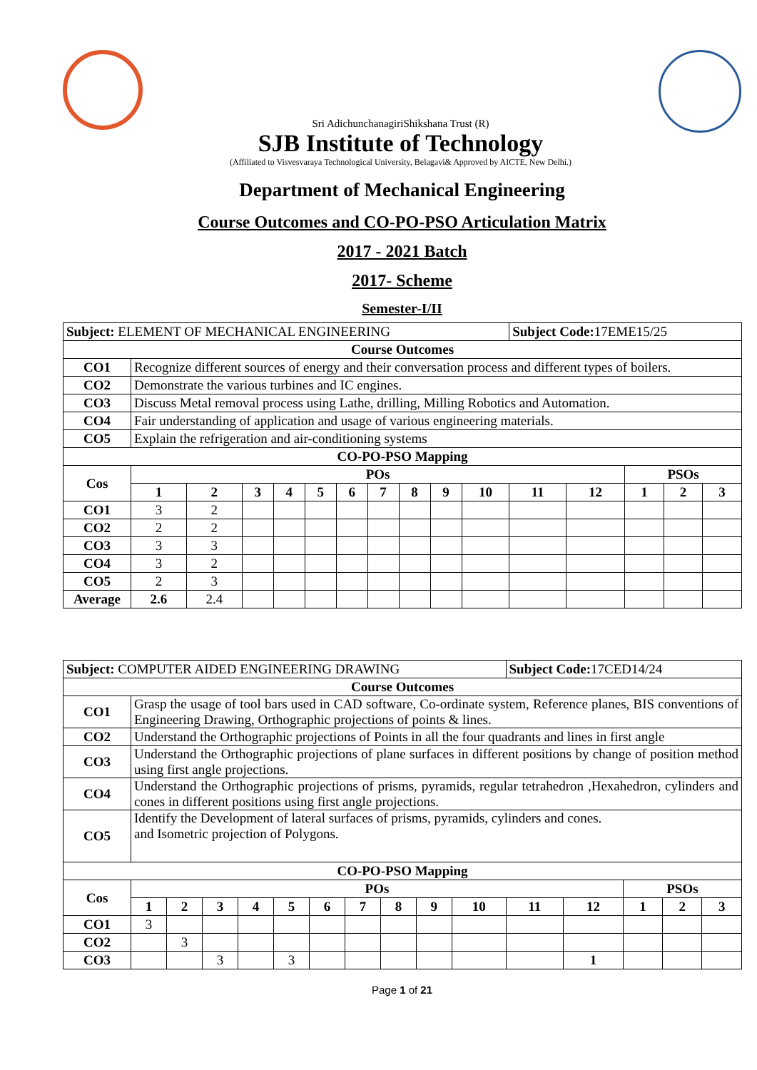Sri AdichunchanagiriShikshana Trust (R)
SJB Institute of Technology
(Affiliated to Visvesvaraya Technological University, Belagavi& Approved by AICTE, New Delhi.)
Department of Mechanical Engineering
Course Outcomes and CO-PO-PSO Articulation Matrix
2017 - 2021 Batch
2017- Scheme
Semester-I/II
| Subject: ELEMENT OF MECHANICAL ENGINEERING | | | | | | | | | | | Subject Code: 17EME15/25 | | | | |
| Course Outcomes | | | | | | | | | | | | | | | |
| CO1 | Recognize different sources of energy and their conversation process and different types of boilers. | | | | | | | | | | | | | | |
| CO2 | Demonstrate the various turbines and IC engines. | | | | | | | | | | | | | | |
| CO3 | Discuss Metal removal process using Lathe, drilling, Milling Robotics and Automation. | | | | | | | | | | | | | | |
| CO4 | Fair understanding of application and usage of various engineering materials. | | | | | | | | | | | | | | |
| CO5 | Explain the refrigeration and air-conditioning systems | | | | | | | | | | | | | | |
| CO-PO-PSO Mapping | | | | | | | | | | | | | | | |
| Cos | POs | | | | | | | | | | | | PSOs | | |
| | 1 | 2 | 3 | 4 | 5 | 6 | 7 | 8 | 9 | 10 | 11 | 12 | 1 | 2 | 3 |
| CO1 | 3 | 2 | | | | | | | | | | | | | |
| CO2 | 2 | 2 | | | | | | | | | | | | | |
| CO3 | 3 | 3 | | | | | | | | | | | | | |
| CO4 | 3 | 2 | | | | | | | | | | | | | |
| CO5 | 2 | 3 | | | | | | | | | | | | | |
| Average | 2.6 | 2.4 | | | | | | | | | | | | | |
| Subject: COMPUTER AIDED ENGINEERING DRAWING | | | | | | | | | | | Subject Code: 17CED14/24 | | | | |
| Course Outcomes | | | | | | | | | | | | | | | |
| CO1 | Grasp the usage of tool bars used in CAD software, Co-ordinate system, Reference planes, BIS conventions of Engineering Drawing, Orthographic projections of points & lines. | | | | | | | | | | | | | | |
| CO2 | Understand the Orthographic projections of Points in all the four quadrants and lines in first angle | | | | | | | | | | | | | | |
| CO3 | Understand the Orthographic projections of plane surfaces in different positions by change of position method using first angle projections. | | | | | | | | | | | | | | |
| CO4 | Understand the Orthographic projections of prisms, pyramids, regular tetrahedron ,Hexahedron, cylinders and cones in different positions using first angle projections. | | | | | | | | | | | | | | |
| CO5 | Identify the Development of lateral surfaces of prisms, pyramids, cylinders and cones. and Isometric projection of Polygons. | | | | | | | | | | | | | | |
| CO-PO-PSO Mapping | | | | | | | | | | | | | | | |
| Cos | POs | | | | | | | | | | | | PSOs | | |
| | 1 | 2 | 3 | 4 | 5 | 6 | 7 | 8 | 9 | 10 | 11 | 12 | 1 | 2 | 3 |
| CO1 | 3 | | | | | | | | | | | | | | |
| CO2 | | 3 | | | | | | | | | | | | | |
| CO3 | | | 3 | | 3 | | | | | | | 1 | | | |
Page 1 of 21